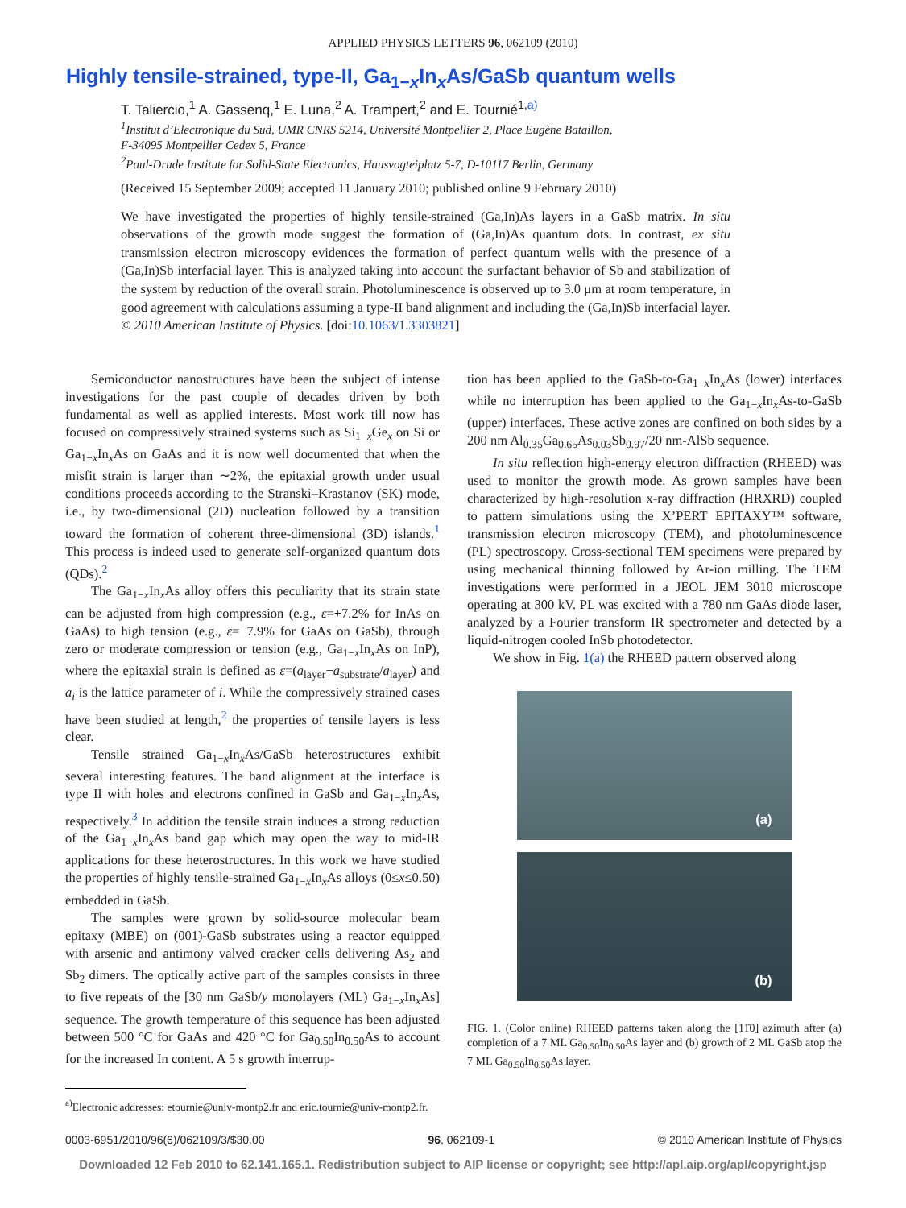APPLIED PHYSICS LETTERS 96, 062109 (2010)
Highly tensile-strained, type-II, Ga<sub>1−x</sub>In<sub>x</sub>As/GaSb quantum wells
T. Taliercio,<sup>1</sup> A. Gassenq,<sup>1</sup> E. Luna,<sup>2</sup> A. Trampert,<sup>2</sup> and E. Tournié<sup>1,a)</sup>
<sup>1</sup> Institut d’Electronique du Sud, UMR CNRS 5214, Université Montpellier 2, Place Eugène Bataillon,
F-34095 Montpellier Cedex 5, France
<sup>2</sup> Paul-Drude Institute for Solid-State Electronics, Hausvogteiplatz 5-7, D-10117 Berlin, Germany
(Received 15 September 2009; accepted 11 January 2010; published online 9 February 2010)
We have investigated the properties of highly tensile-strained (Ga,In)As layers in a GaSb matrix. In situ observations of the growth mode suggest the formation of (Ga,In)As quantum dots. In contrast, ex situ transmission electron microscopy evidences the formation of perfect quantum wells with the presence of a (Ga,In)Sb interfacial layer. This is analyzed taking into account the surfactant behavior of Sb and stabilization of the system by reduction of the overall strain. Photoluminescence is observed up to 3.0 μm at room temperature, in good agreement with calculations assuming a type-II band alignment and including the (Ga,In)Sb interfacial layer. © 2010 American Institute of Physics. [doi:10.1063/1.3303821]
Semiconductor nanostructures have been the subject of intense investigations for the past couple of decades driven by both fundamental as well as applied interests. Most work till now has focused on compressively strained systems such as Si<sub>1−x</sub>Ge<sub>x</sub> on Si or Ga<sub>1−x</sub>In<sub>x</sub>As on GaAs and it is now well documented that when the misfit strain is larger than ∼2%, the epitaxial growth under usual conditions proceeds according to the Stranski–Krastanov (SK) mode, i.e., by two-dimensional (2D) nucleation followed by a transition toward the formation of coherent three-dimensional (3D) islands.<sup>1</sup> This process is indeed used to generate self-organized quantum dots (QDs).<sup>2</sup>
The Ga<sub>1−x</sub>In<sub>x</sub>As alloy offers this peculiarity that its strain state can be adjusted from high compression (e.g., ε=+7.2% for InAs on GaAs) to high tension (e.g., ε=−7.9% for GaAs on GaSb), through zero or moderate compression or tension (e.g., Ga<sub>1−x</sub>In<sub>x</sub>As on InP), where the epitaxial strain is defined as ε=(a<sub>layer</sub>−a<sub>substrate</sub>/a<sub>layer</sub>) and a<sub>i</sub> is the lattice parameter of i. While the compressively strained cases have been studied at length,<sup>2</sup> the properties of tensile layers is less clear.
Tensile strained Ga<sub>1−x</sub>In<sub>x</sub>As/GaSb heterostructures exhibit several interesting features. The band alignment at the interface is type II with holes and electrons confined in GaSb and Ga<sub>1−x</sub>In<sub>x</sub>As, respectively.<sup>3</sup> In addition the tensile strain induces a strong reduction of the Ga<sub>1−x</sub>In<sub>x</sub>As band gap which may open the way to mid-IR applications for these heterostructures. In this work we have studied the properties of highly tensile-strained Ga<sub>1−x</sub>In<sub>x</sub>As alloys (0≤x≤0.50) embedded in GaSb.
The samples were grown by solid-source molecular beam epitaxy (MBE) on (001)-GaSb substrates using a reactor equipped with arsenic and antimony valved cracker cells delivering As<sub>2</sub> and Sb<sub>2</sub> dimers. The optically active part of the samples consists in three to five repeats of the [30 nm GaSb/y monolayers (ML) Ga<sub>1−x</sub>In<sub>x</sub>As] sequence. The growth temperature of this sequence has been adjusted between 500 °C for GaAs and 420 °C for Ga<sub>0.50</sub>In<sub>0.50</sub>As to account for the increased In content. A 5 s growth interrup-
<sup>a)</sup> Electronic addresses: etournie@univ-montp2.fr and eric.tournie@univ-montp2.fr.
tion has been applied to the GaSb-to-Ga<sub>1−x</sub>In<sub>x</sub>As (lower) interfaces while no interruption has been applied to the Ga<sub>1−x</sub>In<sub>x</sub>As-to-GaSb (upper) interfaces. These active zones are confined on both sides by a 200 nm Al<sub>0.35</sub>Ga<sub>0.65</sub>As<sub>0.03</sub>Sb<sub>0.97</sub>/20 nm-AlSb sequence.
In situ reflection high-energy electron diffraction (RHEED) was used to monitor the growth mode. As grown samples have been characterized by high-resolution x-ray diffraction (HRXRD) coupled to pattern simulations using the X’PERT EPITAXY™ software, transmission electron microscopy (TEM), and photoluminescence (PL) spectroscopy. Cross-sectional TEM specimens were prepared by using mechanical thinning followed by Ar-ion milling. The TEM investigations were performed in a JEOL JEM 3010 microscope operating at 300 kV. PL was excited with a 780 nm GaAs diode laser, analyzed by a Fourier transform IR spectrometer and detected by a liquid-nitrogen cooled InSb photodetector.
We show in Fig. 1(a) the RHEED pattern observed along
(a)
(b)
FIG. 1. (Color online) RHEED patterns taken along the [11̄0] azimuth after (a) completion of a 7 ML Ga<sub>0.50</sub>In<sub>0.50</sub>As layer and (b) growth of 2 ML GaSb atop the 7 ML Ga<sub>0.50</sub>In<sub>0.50</sub>As layer.
0003-6951/2010/96(6)/062109/3/$30.00 96, 062109-1 © 2010 American Institute of Physics
Downloaded 12 Feb 2010 to 62.141.165.1. Redistribution subject to AIP license or copyright; see http://apl.aip.org/apl/copyright.jsp